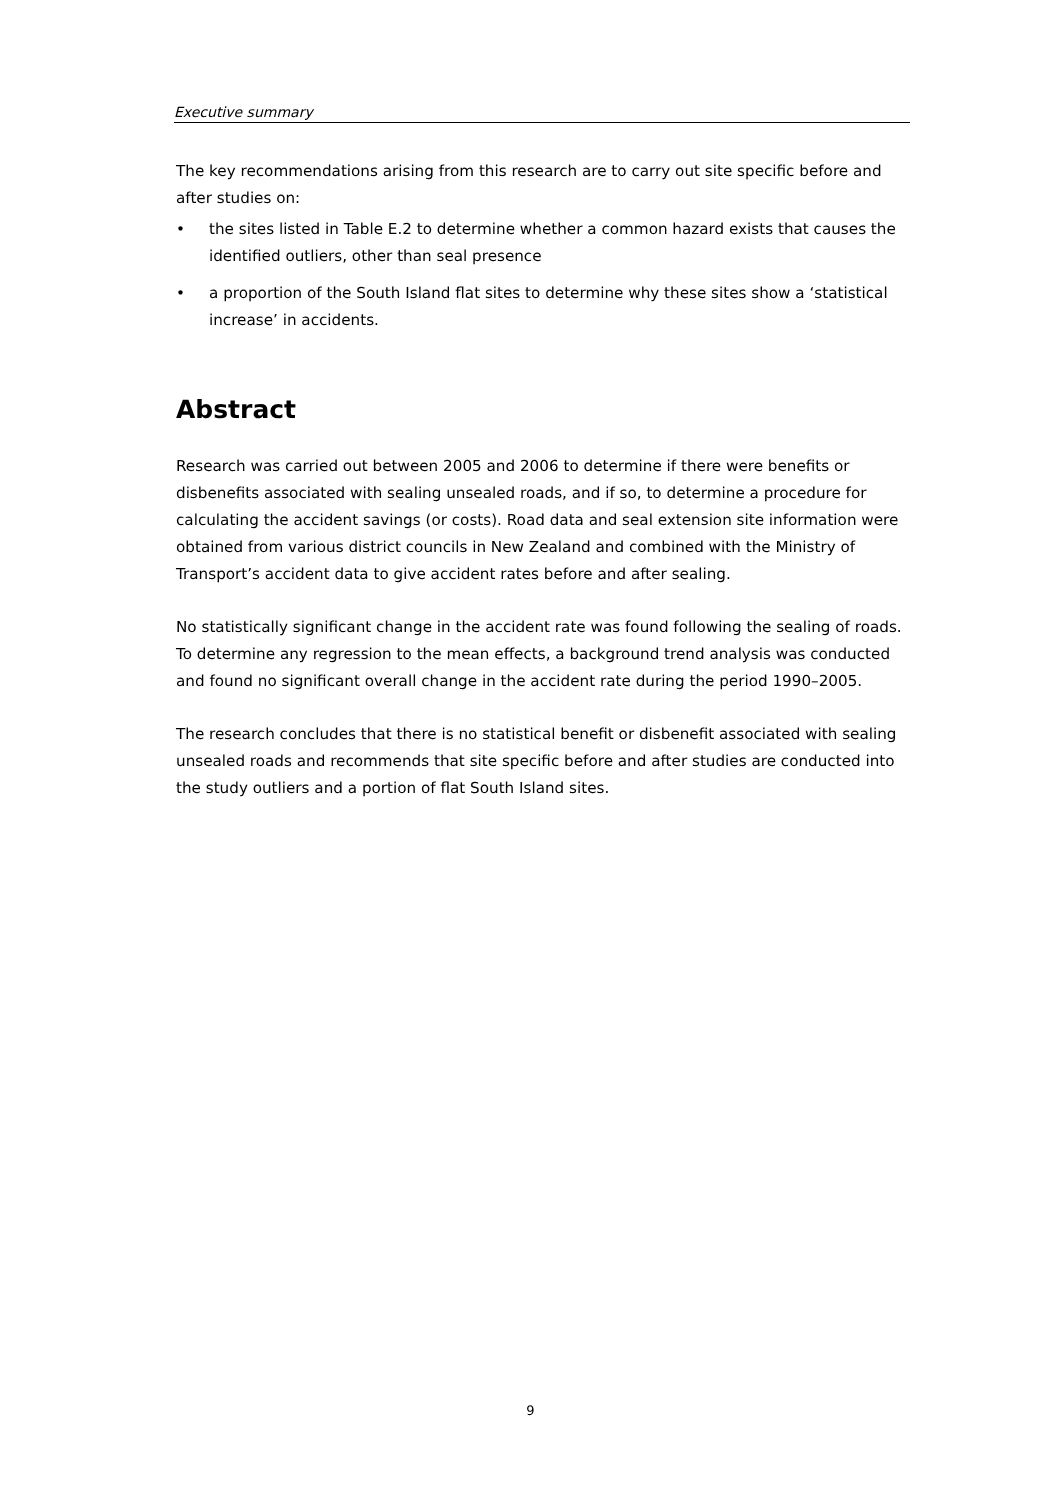Executive summary
The key recommendations arising from this research are to carry out site specific before and after studies on:
• the sites listed in Table E.2 to determine whether a common hazard exists that causes the identified outliers, other than seal presence
• a proportion of the South Island flat sites to determine why these sites show a ‘statistical increase’ in accidents.
Abstract
Research was carried out between 2005 and 2006 to determine if there were benefits or disbenefits associated with sealing unsealed roads, and if so, to determine a procedure for calculating the accident savings (or costs). Road data and seal extension site information were obtained from various district councils in New Zealand and combined with the Ministry of Transport’s accident data to give accident rates before and after sealing.
No statistically significant change in the accident rate was found following the sealing of roads. To determine any regression to the mean effects, a background trend analysis was conducted and found no significant overall change in the accident rate during the period 1990–2005.
The research concludes that there is no statistical benefit or disbenefit associated with sealing unsealed roads and recommends that site specific before and after studies are conducted into the study outliers and a portion of flat South Island sites.
9